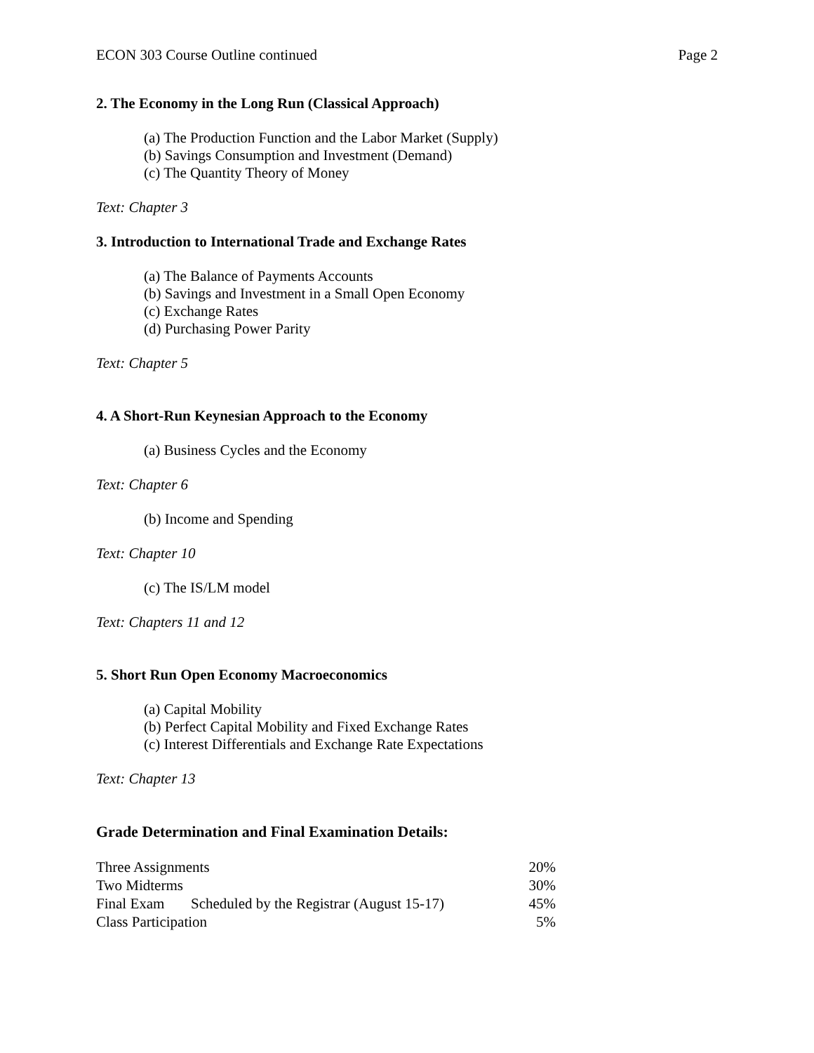ECON 303 Course Outline continued Page 2
2. The Economy in the Long Run (Classical Approach)
(a) The Production Function and the Labor Market (Supply)
(b) Savings Consumption and Investment (Demand)
(c) The Quantity Theory of Money
Text: Chapter 3
3. Introduction to International Trade and Exchange Rates
(a) The Balance of Payments Accounts
(b) Savings and Investment in a Small Open Economy
(c) Exchange Rates
(d) Purchasing Power Parity
Text: Chapter 5
4. A Short-Run Keynesian Approach to the Economy
(a) Business Cycles and the Economy
Text: Chapter 6
(b) Income and Spending
Text: Chapter 10
(c) The IS/LM model
Text: Chapters 11 and 12
5. Short Run Open Economy Macroeconomics
(a) Capital Mobility
(b) Perfect Capital Mobility and Fixed Exchange Rates
(c) Interest Differentials and Exchange Rate Expectations
Text: Chapter 13
Grade Determination and Final Examination Details:
| Three Assignments | | 20% |
| Two Midterms | | 30% |
| Final Exam | Scheduled by the Registrar (August 15-17) | 45% |
| Class Participation | | 5% |